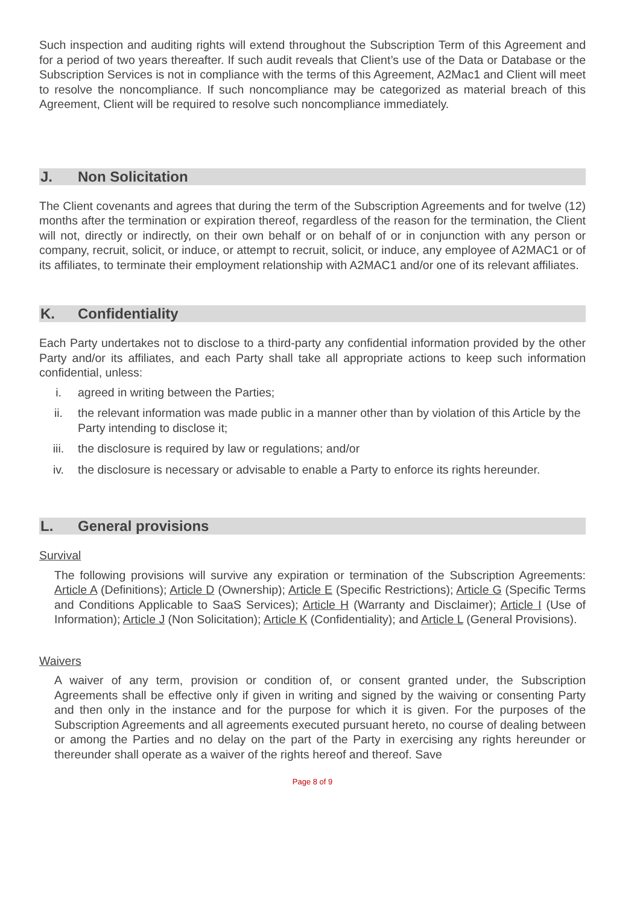Such inspection and auditing rights will extend throughout the Subscription Term of this Agreement and for a period of two years thereafter. If such audit reveals that Client’s use of the Data or Database or the Subscription Services is not in compliance with the terms of this Agreement, A2Mac1 and Client will meet to resolve the noncompliance. If such noncompliance may be categorized as material breach of this Agreement, Client will be required to resolve such noncompliance immediately.
J. Non Solicitation
The Client covenants and agrees that during the term of the Subscription Agreements and for twelve (12) months after the termination or expiration thereof, regardless of the reason for the termination, the Client will not, directly or indirectly, on their own behalf or on behalf of or in conjunction with any person or company, recruit, solicit, or induce, or attempt to recruit, solicit, or induce, any employee of A2MAC1 or of its affiliates, to terminate their employment relationship with A2MAC1 and/or one of its relevant affiliates.
K. Confidentiality
Each Party undertakes not to disclose to a third-party any confidential information provided by the other Party and/or its affiliates, and each Party shall take all appropriate actions to keep such information confidential, unless:
i. agreed in writing between the Parties;
ii. the relevant information was made public in a manner other than by violation of this Article by the Party intending to disclose it;
iii. the disclosure is required by law or regulations; and/or
iv. the disclosure is necessary or advisable to enable a Party to enforce its rights hereunder.
L. General provisions
Survival
The following provisions will survive any expiration or termination of the Subscription Agreements: Article A (Definitions); Article D (Ownership); Article E (Specific Restrictions); Article G (Specific Terms and Conditions Applicable to SaaS Services); Article H (Warranty and Disclaimer); Article I (Use of Information); Article J (Non Solicitation); Article K (Confidentiality); and Article L (General Provisions).
Waivers
A waiver of any term, provision or condition of, or consent granted under, the Subscription Agreements shall be effective only if given in writing and signed by the waiving or consenting Party and then only in the instance and for the purpose for which it is given. For the purposes of the Subscription Agreements and all agreements executed pursuant hereto, no course of dealing between or among the Parties and no delay on the part of the Party in exercising any rights hereunder or thereunder shall operate as a waiver of the rights hereof and thereof. Save
Page 8 of 9